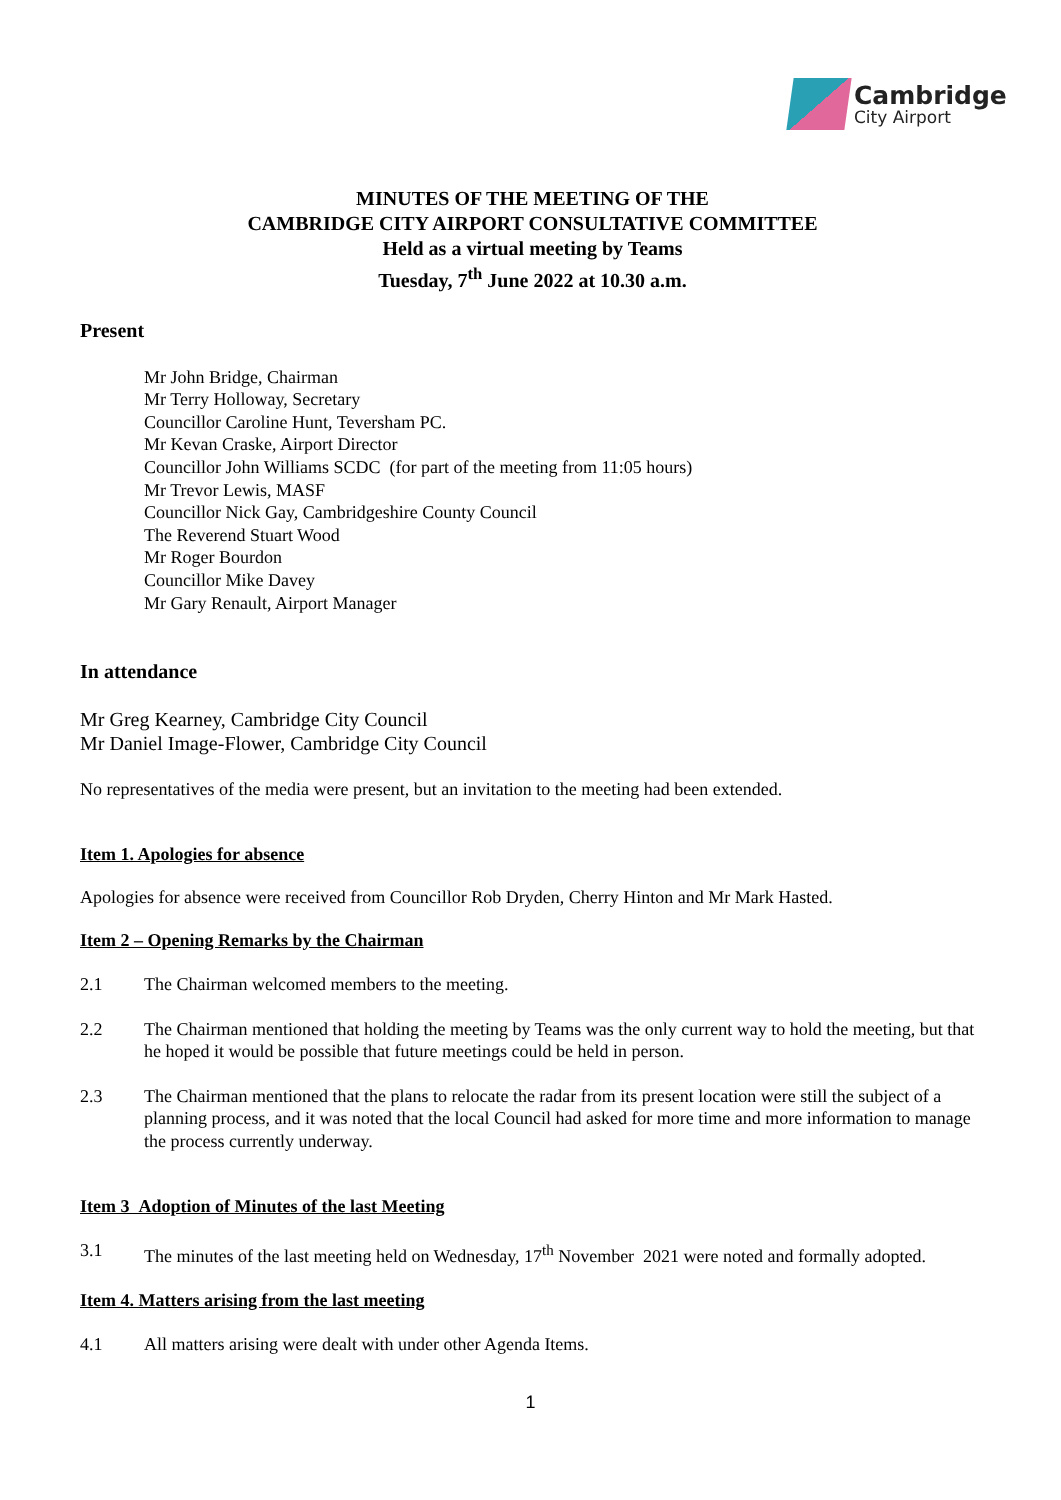Cambridge
City Airport
MINUTES OF THE MEETING OF THE
CAMBRIDGE CITY AIRPORT CONSULTATIVE COMMITTEE
Held as a virtual meeting by Teams
Tuesday, 7<sup>th</sup> June 2022 at 10.30 a.m.
Present
Mr John Bridge, Chairman
Mr Terry Holloway, Secretary
Councillor Caroline Hunt, Teversham PC.
Mr Kevan Craske, Airport Director
Councillor John Williams SCDC (for part of the meeting from 11:05 hours)
Mr Trevor Lewis, MASF
Councillor Nick Gay, Cambridgeshire County Council
The Reverend Stuart Wood
Mr Roger Bourdon
Councillor Mike Davey
Mr Gary Renault, Airport Manager
In attendance
Mr Greg Kearney, Cambridge City Council
Mr Daniel Image-Flower, Cambridge City Council
No representatives of the media were present, but an invitation to the meeting had been extended.
Item 1. Apologies for absence
Apologies for absence were received from Councillor Rob Dryden, Cherry Hinton and Mr Mark Hasted.
Item 2 – Opening Remarks by the Chairman
2.1 The Chairman welcomed members to the meeting.
2.2 The Chairman mentioned that holding the meeting by Teams was the only current way to hold the meeting, but that he hoped it would be possible that future meetings could be held in person.
2.3 The Chairman mentioned that the plans to relocate the radar from its present location were still the subject of a planning process, and it was noted that the local Council had asked for more time and more information to manage the process currently underway.
Item 3 Adoption of Minutes of the last Meeting
3.1 The minutes of the last meeting held on Wednesday, 17<sup>th</sup> November 2021 were noted and formally adopted.
Item 4. Matters arising from the last meeting
4.1 All matters arising were dealt with under other Agenda Items.
1